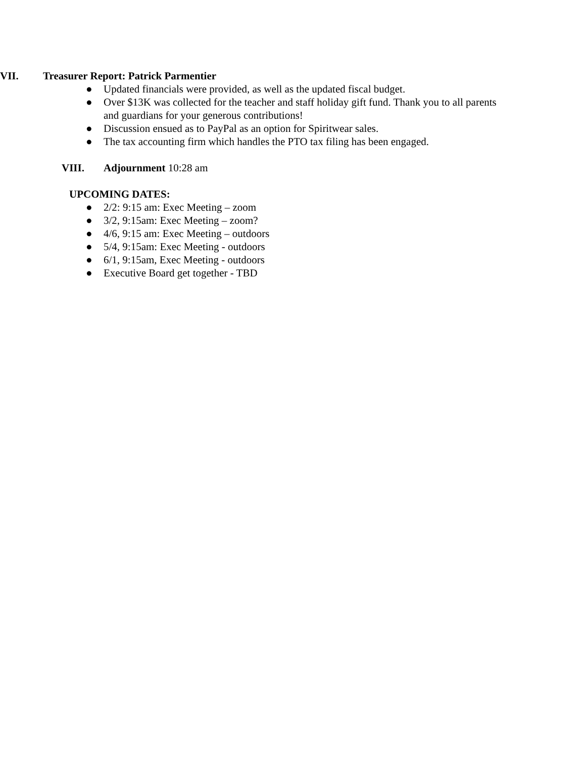VII. Treasurer Report: Patrick Parmentier
● Updated financials were provided, as well as the updated fiscal budget.
● Over $13K was collected for the teacher and staff holiday gift fund. Thank you to all parents and guardians for your generous contributions!
● Discussion ensued as to PayPal as an option for Spiritwear sales.
● The tax accounting firm which handles the PTO tax filing has been engaged.
VIII. Adjournment 10:28 am
UPCOMING DATES:
● 2/2: 9:15 am: Exec Meeting – zoom
● 3/2, 9:15am: Exec Meeting – zoom?
● 4/6, 9:15 am: Exec Meeting – outdoors
● 5/4, 9:15am: Exec Meeting - outdoors
● 6/1, 9:15am, Exec Meeting - outdoors
● Executive Board get together - TBD